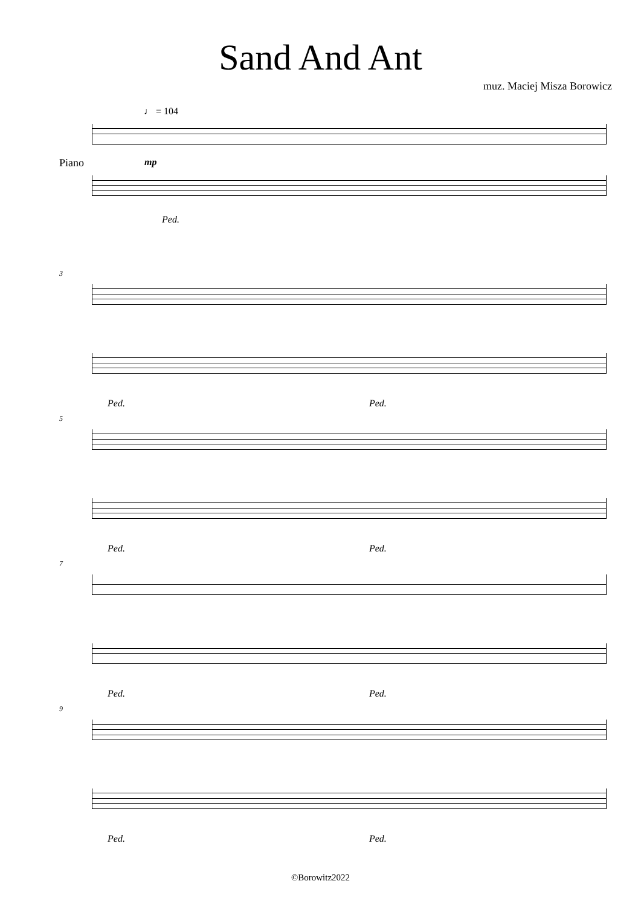Sand And Ant
muz. Maciej Misza Borowicz
♩ = 104
Piano mp
Ped.
3
Ped. Ped.
5
Ped. Ped.
7
Ped. Ped.
9
Ped. Ped.
©Borowitz2022